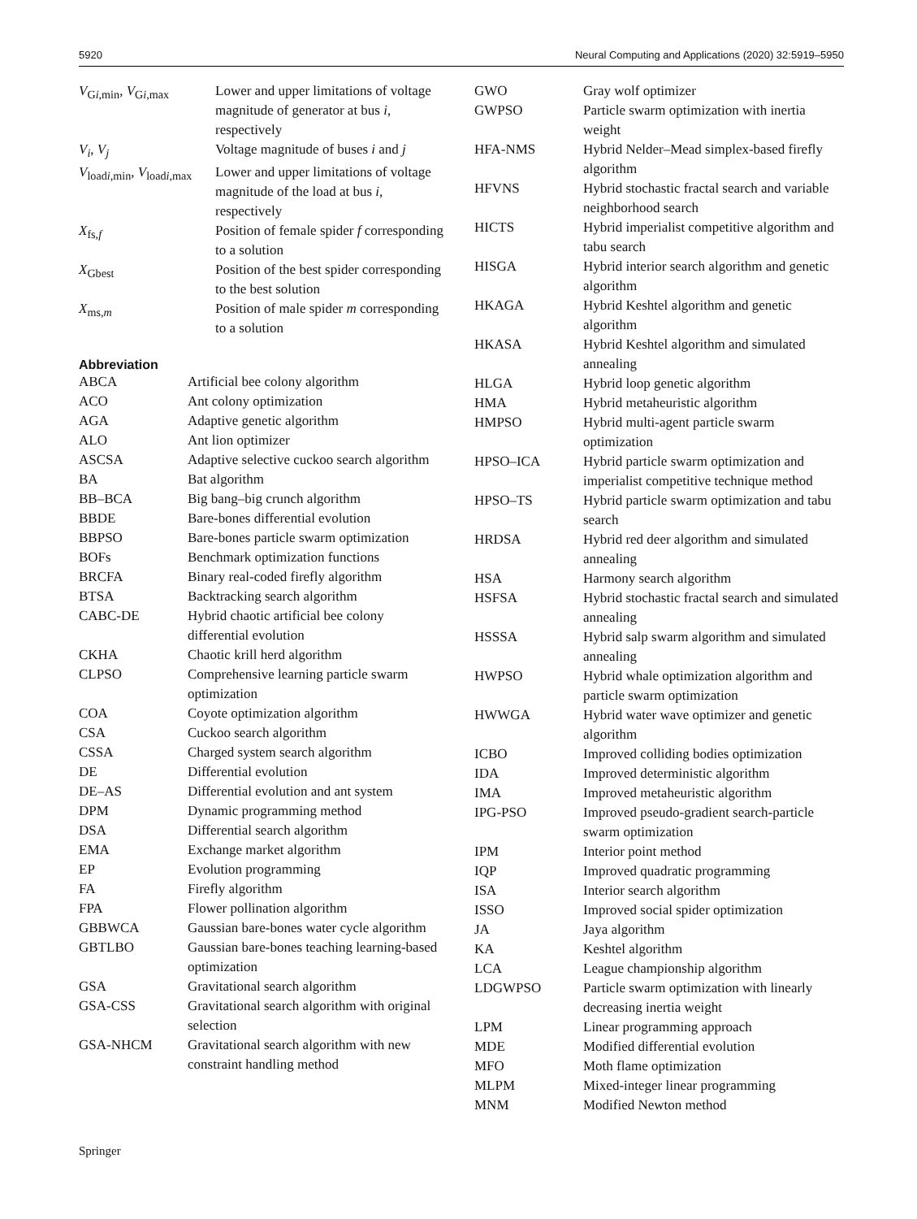5920 Neural Computing and Applications (2020) 32:5919–5950
| V<sub>Gi,min</sub>, V<sub>Gi,max</sub> | Lower and upper limitations of voltage magnitude of generator at bus i , respectively |
| V<sub>i</sub> , V<sub>j</sub> | Voltage magnitude of buses i and j |
| V<sub>loadi,min</sub>, V<sub>loadi,max</sub> | Lower and upper limitations of voltage magnitude of the load at bus i , respectively |
| X<sub>fs,f</sub> | Position of female spider f corresponding to a solution |
| X<sub>Gbest</sub> | Position of the best spider corresponding to the best solution |
| X<sub>ms,m</sub> | Position of male spider m corresponding to a solution |
Abbreviation
| ABCA | Artificial bee colony algorithm |
| ACO | Ant colony optimization |
| AGA | Adaptive genetic algorithm |
| ALO | Ant lion optimizer |
| ASCSA | Adaptive selective cuckoo search algorithm |
| BA | Bat algorithm |
| BB–BCA | Big bang–big crunch algorithm |
| BBDE | Bare-bones differential evolution |
| BBPSO | Bare-bones particle swarm optimization |
| BOFs | Benchmark optimization functions |
| BRCFA | Binary real-coded firefly algorithm |
| BTSA | Backtracking search algorithm |
| CABC-DE | Hybrid chaotic artificial bee colony differential evolution |
| CKHA | Chaotic krill herd algorithm |
| CLPSO | Comprehensive learning particle swarm optimization |
| COA | Coyote optimization algorithm |
| CSA | Cuckoo search algorithm |
| CSSA | Charged system search algorithm |
| DE | Differential evolution |
| DE–AS | Differential evolution and ant system |
| DPM | Dynamic programming method |
| DSA | Differential search algorithm |
| EMA | Exchange market algorithm |
| EP | Evolution programming |
| FA | Firefly algorithm |
| FPA | Flower pollination algorithm |
| GBBWCA | Gaussian bare-bones water cycle algorithm |
| GBTLBO | Gaussian bare-bones teaching learning-based optimization |
| GSA | Gravitational search algorithm |
| GSA-CSS | Gravitational search algorithm with original selection |
| GSA-NHCM | Gravitational search algorithm with new constraint handling method |
| GWO | Gray wolf optimizer |
| GWPSO | Particle swarm optimization with inertia weight |
| HFA-NMS | Hybrid Nelder–Mead simplex-based firefly algorithm |
| HFVNS | Hybrid stochastic fractal search and variable neighborhood search |
| HICTS | Hybrid imperialist competitive algorithm and tabu search |
| HISGA | Hybrid interior search algorithm and genetic algorithm |
| HKAGA | Hybrid Keshtel algorithm and genetic algorithm |
| HKASA | Hybrid Keshtel algorithm and simulated annealing |
| HLGA | Hybrid loop genetic algorithm |
| HMA | Hybrid metaheuristic algorithm |
| HMPSO | Hybrid multi-agent particle swarm optimization |
| HPSO–ICA | Hybrid particle swarm optimization and imperialist competitive technique method |
| HPSO–TS | Hybrid particle swarm optimization and tabu search |
| HRDSA | Hybrid red deer algorithm and simulated annealing |
| HSA | Harmony search algorithm |
| HSFSA | Hybrid stochastic fractal search and simulated annealing |
| HSSSA | Hybrid salp swarm algorithm and simulated annealing |
| HWPSO | Hybrid whale optimization algorithm and particle swarm optimization |
| HWWGA | Hybrid water wave optimizer and genetic algorithm |
| ICBO | Improved colliding bodies optimization |
| IDA | Improved deterministic algorithm |
| IMA | Improved metaheuristic algorithm |
| IPG-PSO | Improved pseudo-gradient search-particle swarm optimization |
| IPM | Interior point method |
| IQP | Improved quadratic programming |
| ISA | Interior search algorithm |
| ISSO | Improved social spider optimization |
| JA | Jaya algorithm |
| KA | Keshtel algorithm |
| LCA | League championship algorithm |
| LDGWPSO | Particle swarm optimization with linearly decreasing inertia weight |
| LPM | Linear programming approach |
| MDE | Modified differential evolution |
| MFO | Moth flame optimization |
| MLPM | Mixed-integer linear programming |
| MNM | Modified Newton method |
Springer